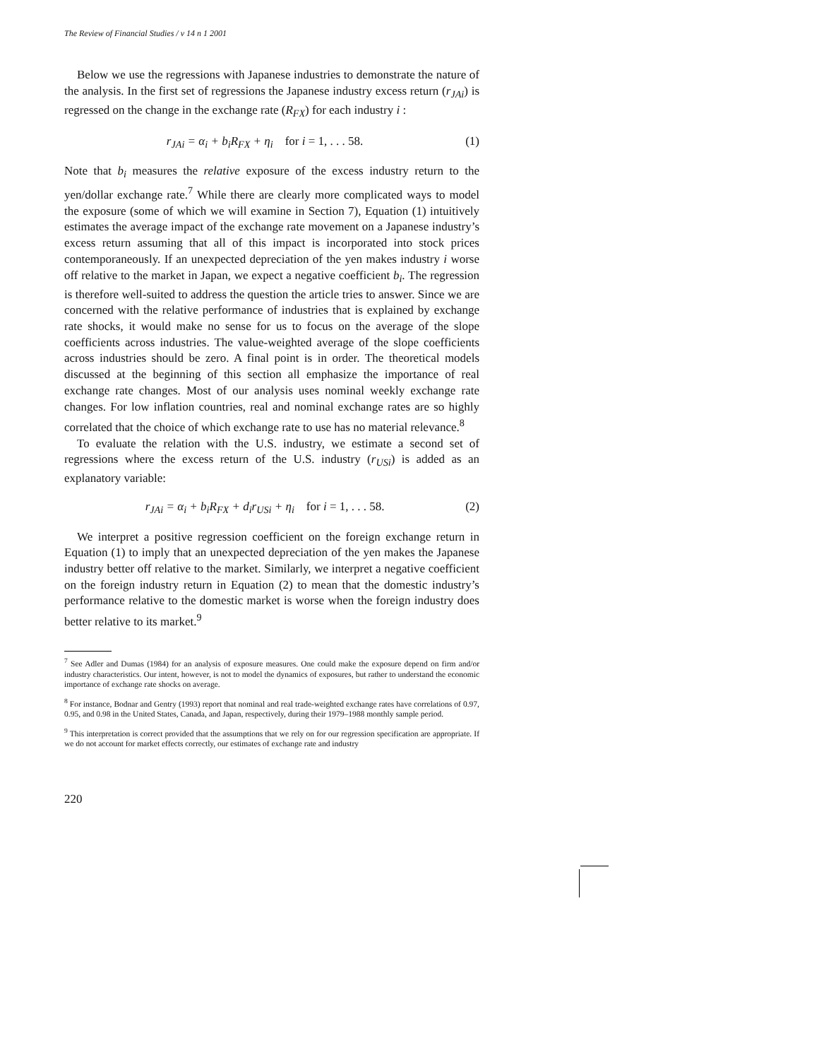The Review of Financial Studies / v 14 n 1 2001
Below we use the regressions with Japanese industries to demonstrate the nature of the analysis. In the first set of regressions the Japanese industry excess return (r<sub>JAi</sub>) is regressed on the change in the exchange rate (R<sub>FX</sub>) for each industry i :
r<sub>JAi</sub> = α<sub>i</sub> + b<sub>i</sub>R<sub>FX</sub> + η<sub>i</sub> for i = 1, . . . 58. (1)
Note that b<sub>i</sub> measures the relative exposure of the excess industry return to the yen/dollar exchange rate.<sup>7</sup> While there are clearly more complicated ways to model the exposure (some of which we will examine in Section 7), Equation (1) intuitively estimates the average impact of the exchange rate movement on a Japanese industry’s excess return assuming that all of this impact is incorporated into stock prices contemporaneously. If an unexpected depreciation of the yen makes industry i worse off relative to the market in Japan, we expect a negative coefficient b<sub>i</sub>. The regression is therefore well-suited to address the question the article tries to answer. Since we are concerned with the relative performance of industries that is explained by exchange rate shocks, it would make no sense for us to focus on the average of the slope coefficients across industries. The value-weighted average of the slope coefficients across industries should be zero. A final point is in order. The theoretical models discussed at the beginning of this section all emphasize the importance of real exchange rate changes. Most of our analysis uses nominal weekly exchange rate changes. For low inflation countries, real and nominal exchange rates are so highly correlated that the choice of which exchange rate to use has no material relevance.<sup>8</sup>
To evaluate the relation with the U.S. industry, we estimate a second set of regressions where the excess return of the U.S. industry (r<sub>USi</sub>) is added as an explanatory variable:
r<sub>JAi</sub> = α<sub>i</sub> + b<sub>i</sub>R<sub>FX</sub> + d<sub>i</sub>r<sub>USi</sub> + η<sub>i</sub> for i = 1, . . . 58. (2)
We interpret a positive regression coefficient on the foreign exchange return in Equation (1) to imply that an unexpected depreciation of the yen makes the Japanese industry better off relative to the market. Similarly, we interpret a negative coefficient on the foreign industry return in Equation (2) to mean that the domestic industry’s performance relative to the domestic market is worse when the foreign industry does better relative to its market.<sup>9</sup>
<sup>7</sup> See Adler and Dumas (1984) for an analysis of exposure measures. One could make the exposure depend on firm and/or industry characteristics. Our intent, however, is not to model the dynamics of exposures, but rather to understand the economic importance of exchange rate shocks on average.
<sup>8</sup> For instance, Bodnar and Gentry (1993) report that nominal and real trade-weighted exchange rates have correlations of 0.97, 0.95, and 0.98 in the United States, Canada, and Japan, respectively, during their 1979–1988 monthly sample period.
<sup>9</sup> This interpretation is correct provided that the assumptions that we rely on for our regression specification are appropriate. If we do not account for market effects correctly, our estimates of exchange rate and industry
220